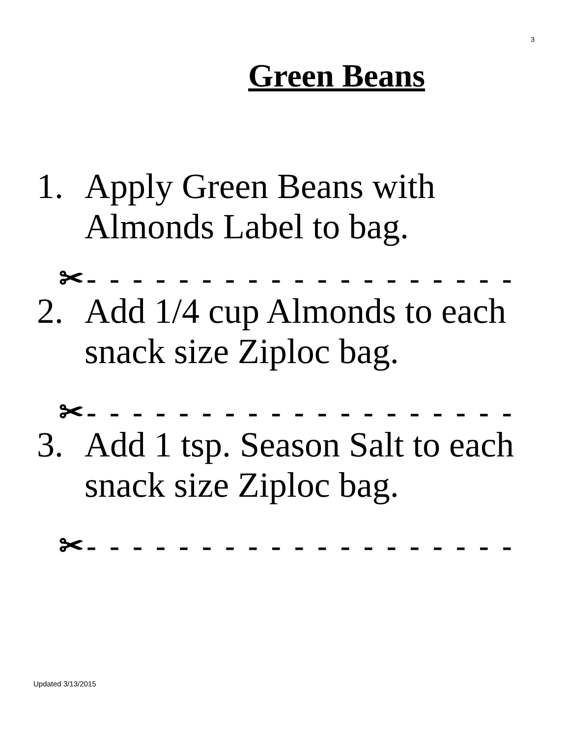3
Green Beans
1. Apply Green Beans with
Almonds Label to bag.
✂- - - - - - - - - - - - - - - - - - -
2. Add 1/4 cup Almonds to each
snack size Ziploc bag.
✂- - - - - - - - - - - - - - - - - - -
3. Add 1 tsp. Season Salt to each
snack size Ziploc bag.
✂- - - - - - - - - - - - - - - - - - -
Updated 3/13/2015